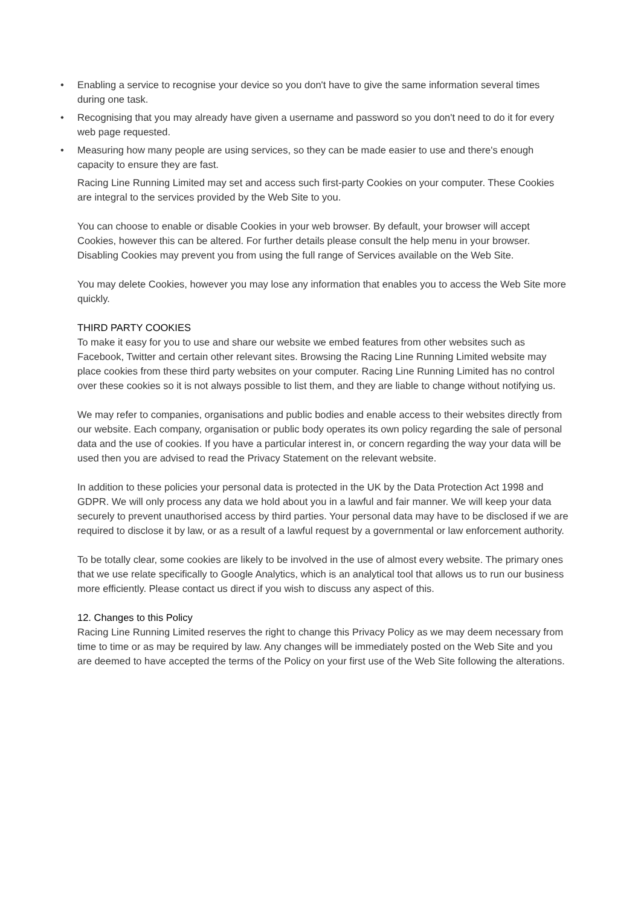• Enabling a service to recognise your device so you don't have to give the same information several times during one task.
• Recognising that you may already have given a username and password so you don't need to do it for every web page requested.
• Measuring how many people are using services, so they can be made easier to use and there's enough capacity to ensure they are fast.
Racing Line Running Limited may set and access such first-party Cookies on your computer. These Cookies are integral to the services provided by the Web Site to you.
You can choose to enable or disable Cookies in your web browser. By default, your browser will accept Cookies, however this can be altered. For further details please consult the help menu in your browser. Disabling Cookies may prevent you from using the full range of Services available on the Web Site.
You may delete Cookies, however you may lose any information that enables you to access the Web Site more quickly.
THIRD PARTY COOKIES
To make it easy for you to use and share our website we embed features from other websites such as Facebook, Twitter and certain other relevant sites. Browsing the Racing Line Running Limited website may place cookies from these third party websites on your computer. Racing Line Running Limited has no control over these cookies so it is not always possible to list them, and they are liable to change without notifying us.
We may refer to companies, organisations and public bodies and enable access to their websites directly from our website. Each company, organisation or public body operates its own policy regarding the sale of personal data and the use of cookies. If you have a particular interest in, or concern regarding the way your data will be used then you are advised to read the Privacy Statement on the relevant website.
In addition to these policies your personal data is protected in the UK by the Data Protection Act 1998 and GDPR. We will only process any data we hold about you in a lawful and fair manner. We will keep your data securely to prevent unauthorised access by third parties. Your personal data may have to be disclosed if we are required to disclose it by law, or as a result of a lawful request by a governmental or law enforcement authority.
To be totally clear, some cookies are likely to be involved in the use of almost every website. The primary ones that we use relate specifically to Google Analytics, which is an analytical tool that allows us to run our business more efficiently. Please contact us direct if you wish to discuss any aspect of this.
12. Changes to this Policy
Racing Line Running Limited reserves the right to change this Privacy Policy as we may deem necessary from time to time or as may be required by law. Any changes will be immediately posted on the Web Site and you are deemed to have accepted the terms of the Policy on your first use of the Web Site following the alterations.